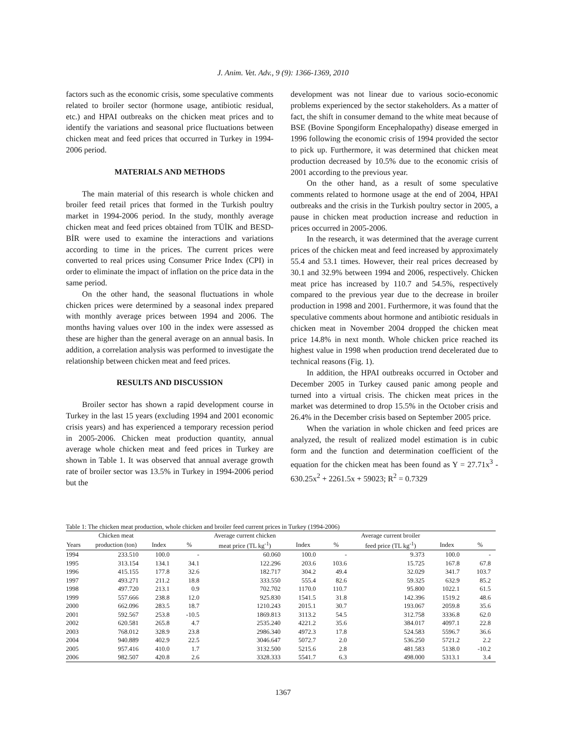J. Anim. Vet. Adv., 9 (9): 1366-1369, 2010
factors such as the economic crisis, some speculative comments related to broiler sector (hormone usage, antibiotic residual, etc.) and HPAI outbreaks on the chicken meat prices and to identify the variations and seasonal price fluctuations between chicken meat and feed prices that occurred in Turkey in 1994-2006 period.
MATERIALS AND METHODS
The main material of this research is whole chicken and broiler feed retail prices that formed in the Turkish poultry market in 1994-2006 period. In the study, monthly average chicken meat and feed prices obtained from TÜİK and BESD-BİR were used to examine the interactions and variations according to time in the prices. The current prices were converted to real prices using Consumer Price Index (CPI) in order to eliminate the impact of inflation on the price data in the same period.
On the other hand, the seasonal fluctuations in whole chicken prices were determined by a seasonal index prepared with monthly average prices between 1994 and 2006. The months having values over 100 in the index were assessed as these are higher than the general average on an annual basis. In addition, a correlation analysis was performed to investigate the relationship between chicken meat and feed prices.
RESULTS AND DISCUSSION
Broiler sector has shown a rapid development course in Turkey in the last 15 years (excluding 1994 and 2001 economic crisis years) and has experienced a temporary recession period in 2005-2006. Chicken meat production quantity, annual average whole chicken meat and feed prices in Turkey are shown in Table 1. It was observed that annual average growth rate of broiler sector was 13.5% in Turkey in 1994-2006 period but the
development was not linear due to various socio-economic problems experienced by the sector stakeholders. As a matter of fact, the shift in consumer demand to the white meat because of BSE (Bovine Spongiform Encephalopathy) disease emerged in 1996 following the economic crisis of 1994 provided the sector to pick up. Furthermore, it was determined that chicken meat production decreased by 10.5% due to the economic crisis of 2001 according to the previous year.
On the other hand, as a result of some speculative comments related to hormone usage at the end of 2004, HPAI outbreaks and the crisis in the Turkish poultry sector in 2005, a pause in chicken meat production increase and reduction in prices occurred in 2005-2006.
In the research, it was determined that the average current prices of the chicken meat and feed increased by approximately 55.4 and 53.1 times. However, their real prices decreased by 30.1 and 32.9% between 1994 and 2006, respectively. Chicken meat price has increased by 110.7 and 54.5%, respectively compared to the previous year due to the decrease in broiler production in 1998 and 2001. Furthermore, it was found that the speculative comments about hormone and antibiotic residuals in chicken meat in November 2004 dropped the chicken meat price 14.8% in next month. Whole chicken price reached its highest value in 1998 when production trend decelerated due to technical reasons (Fig. 1).
In addition, the HPAI outbreaks occurred in October and December 2005 in Turkey caused panic among people and turned into a virtual crisis. The chicken meat prices in the market was determined to drop 15.5% in the October crisis and 26.4% in the December crisis based on September 2005 price.
When the variation in whole chicken and feed prices are analyzed, the result of realized model estimation is in cubic form and the function and determination coefficient of the equation for the chicken meat has been found as Y = 27.71x<sup>3</sup> - 630.25x<sup>2</sup> + 2261.5x + 59023; R<sup>2</sup> = 0.7329
Table 1: The chicken meat production, whole chicken and broiler feed current prices in Turkey (1994-2006)
| | Chicken meat | | | Average current chicken | | | Average current broiler | | |
| --- | --- | --- | --- | --- | --- | --- | --- | --- | --- |
| Years | production (ton) | Index | % | meat price (TL kg<sup>-1</sup>) | Index | % | feed price (TL kg<sup>-1</sup>) | Index | % |
| 1994 | 233.510 | 100.0 | - | 60.060 | 100.0 | - | 9.373 | 100.0 | - |
| 1995 | 313.154 | 134.1 | 34.1 | 122.296 | 203.6 | 103.6 | 15.725 | 167.8 | 67.8 |
| 1996 | 415.155 | 177.8 | 32.6 | 182.717 | 304.2 | 49.4 | 32.029 | 341.7 | 103.7 |
| 1997 | 493.271 | 211.2 | 18.8 | 333.550 | 555.4 | 82.6 | 59.325 | 632.9 | 85.2 |
| 1998 | 497.720 | 213.1 | 0.9 | 702.702 | 1170.0 | 110.7 | 95.800 | 1022.1 | 61.5 |
| 1999 | 557.666 | 238.8 | 12.0 | 925.830 | 1541.5 | 31.8 | 142.396 | 1519.2 | 48.6 |
| 2000 | 662.096 | 283.5 | 18.7 | 1210.243 | 2015.1 | 30.7 | 193.067 | 2059.8 | 35.6 |
| 2001 | 592.567 | 253.8 | -10.5 | 1869.813 | 3113.2 | 54.5 | 312.758 | 3336.8 | 62.0 |
| 2002 | 620.581 | 265.8 | 4.7 | 2535.240 | 4221.2 | 35.6 | 384.017 | 4097.1 | 22.8 |
| 2003 | 768.012 | 328.9 | 23.8 | 2986.340 | 4972.3 | 17.8 | 524.583 | 5596.7 | 36.6 |
| 2004 | 940.889 | 402.9 | 22.5 | 3046.647 | 5072.7 | 2.0 | 536.250 | 5721.2 | 2.2 |
| 2005 | 957.416 | 410.0 | 1.7 | 3132.500 | 5215.6 | 2.8 | 481.583 | 5138.0 | -10.2 |
| 2006 | 982.507 | 420.8 | 2.6 | 3328.333 | 5541.7 | 6.3 | 498.000 | 5313.1 | 3.4 |
1367